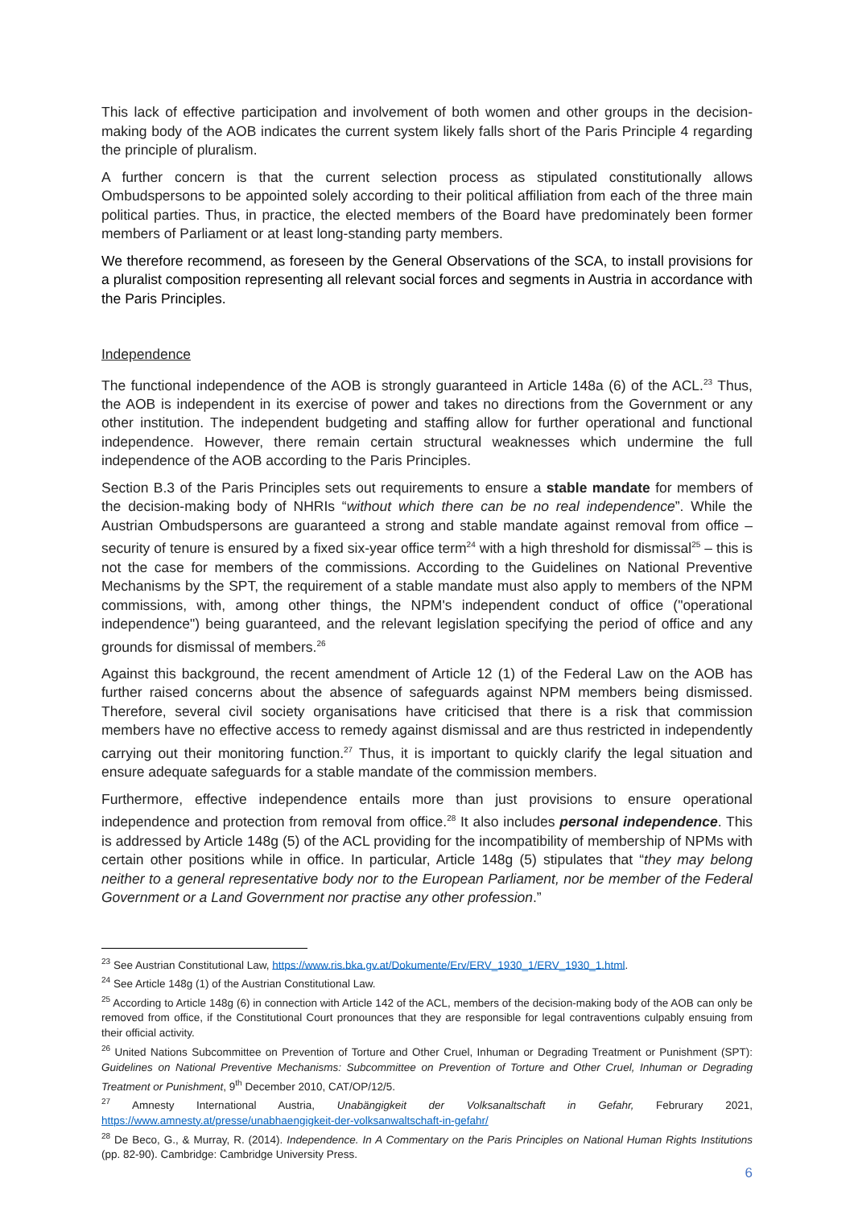This lack of effective participation and involvement of both women and other groups in the decision-making body of the AOB indicates the current system likely falls short of the Paris Principle 4 regarding the principle of pluralism.
A further concern is that the current selection process as stipulated constitutionally allows Ombudspersons to be appointed solely according to their political affiliation from each of the three main political parties. Thus, in practice, the elected members of the Board have predominately been former members of Parliament or at least long-standing party members.
We therefore recommend, as foreseen by the General Observations of the SCA, to install provisions for a pluralist composition representing all relevant social forces and segments in Austria in accordance with the Paris Principles.
Independence
The functional independence of the AOB is strongly guaranteed in Article 148a (6) of the ACL.<sup>23</sup> Thus, the AOB is independent in its exercise of power and takes no directions from the Government or any other institution. The independent budgeting and staffing allow for further operational and functional independence. However, there remain certain structural weaknesses which undermine the full independence of the AOB according to the Paris Principles.
Section B.3 of the Paris Principles sets out requirements to ensure a stable mandate for members of the decision-making body of NHRIs “without which there can be no real independence”. While the Austrian Ombudspersons are guaranteed a strong and stable mandate against removal from office – security of tenure is ensured by a fixed six-year office term<sup>24</sup> with a high threshold for dismissal<sup>25</sup> – this is not the case for members of the commissions. According to the Guidelines on National Preventive Mechanisms by the SPT, the requirement of a stable mandate must also apply to members of the NPM commissions, with, among other things, the NPM's independent conduct of office ("operational independence") being guaranteed, and the relevant legislation specifying the period of office and any grounds for dismissal of members.<sup>26</sup>
Against this background, the recent amendment of Article 12 (1) of the Federal Law on the AOB has further raised concerns about the absence of safeguards against NPM members being dismissed. Therefore, several civil society organisations have criticised that there is a risk that commission members have no effective access to remedy against dismissal and are thus restricted in independently carrying out their monitoring function.<sup>27</sup> Thus, it is important to quickly clarify the legal situation and ensure adequate safeguards for a stable mandate of the commission members.
Furthermore, effective independence entails more than just provisions to ensure operational independence and protection from removal from office.<sup>28</sup> It also includes personal independence. This is addressed by Article 148g (5) of the ACL providing for the incompatibility of membership of NPMs with certain other positions while in office. In particular, Article 148g (5) stipulates that “they may belong neither to a general representative body nor to the European Parliament, nor be member of the Federal Government or a Land Government nor practise any other profession.”
<sup>23</sup> See Austrian Constitutional Law, https://www.ris.bka.gv.at/Dokumente/Erv/ERV_1930_1/ERV_1930_1.html.
<sup>24</sup> See Article 148g (1) of the Austrian Constitutional Law.
<sup>25</sup> According to Article 148g (6) in connection with Article 142 of the ACL, members of the decision-making body of the AOB can only be removed from office, if the Constitutional Court pronounces that they are responsible for legal contraventions culpably ensuing from their official activity.
<sup>26</sup> United Nations Subcommittee on Prevention of Torture and Other Cruel, Inhuman or Degrading Treatment or Punishment (SPT): Guidelines on National Preventive Mechanisms: Subcommittee on Prevention of Torture and Other Cruel, Inhuman or Degrading Treatment or Punishment, 9<sup>th</sup> December 2010, CAT/OP/12/5.
<sup>27</sup> Amnesty International Austria, Unabängigkeit der Volksanaltschaft in Gefahr, Februrary 2021, https://www.amnesty.at/presse/unabhaengigkeit-der-volksanwaltschaft-in-gefahr/
<sup>28</sup> De Beco, G., & Murray, R. (2014). Independence. In A Commentary on the Paris Principles on National Human Rights Institutions (pp. 82-90). Cambridge: Cambridge University Press.
6